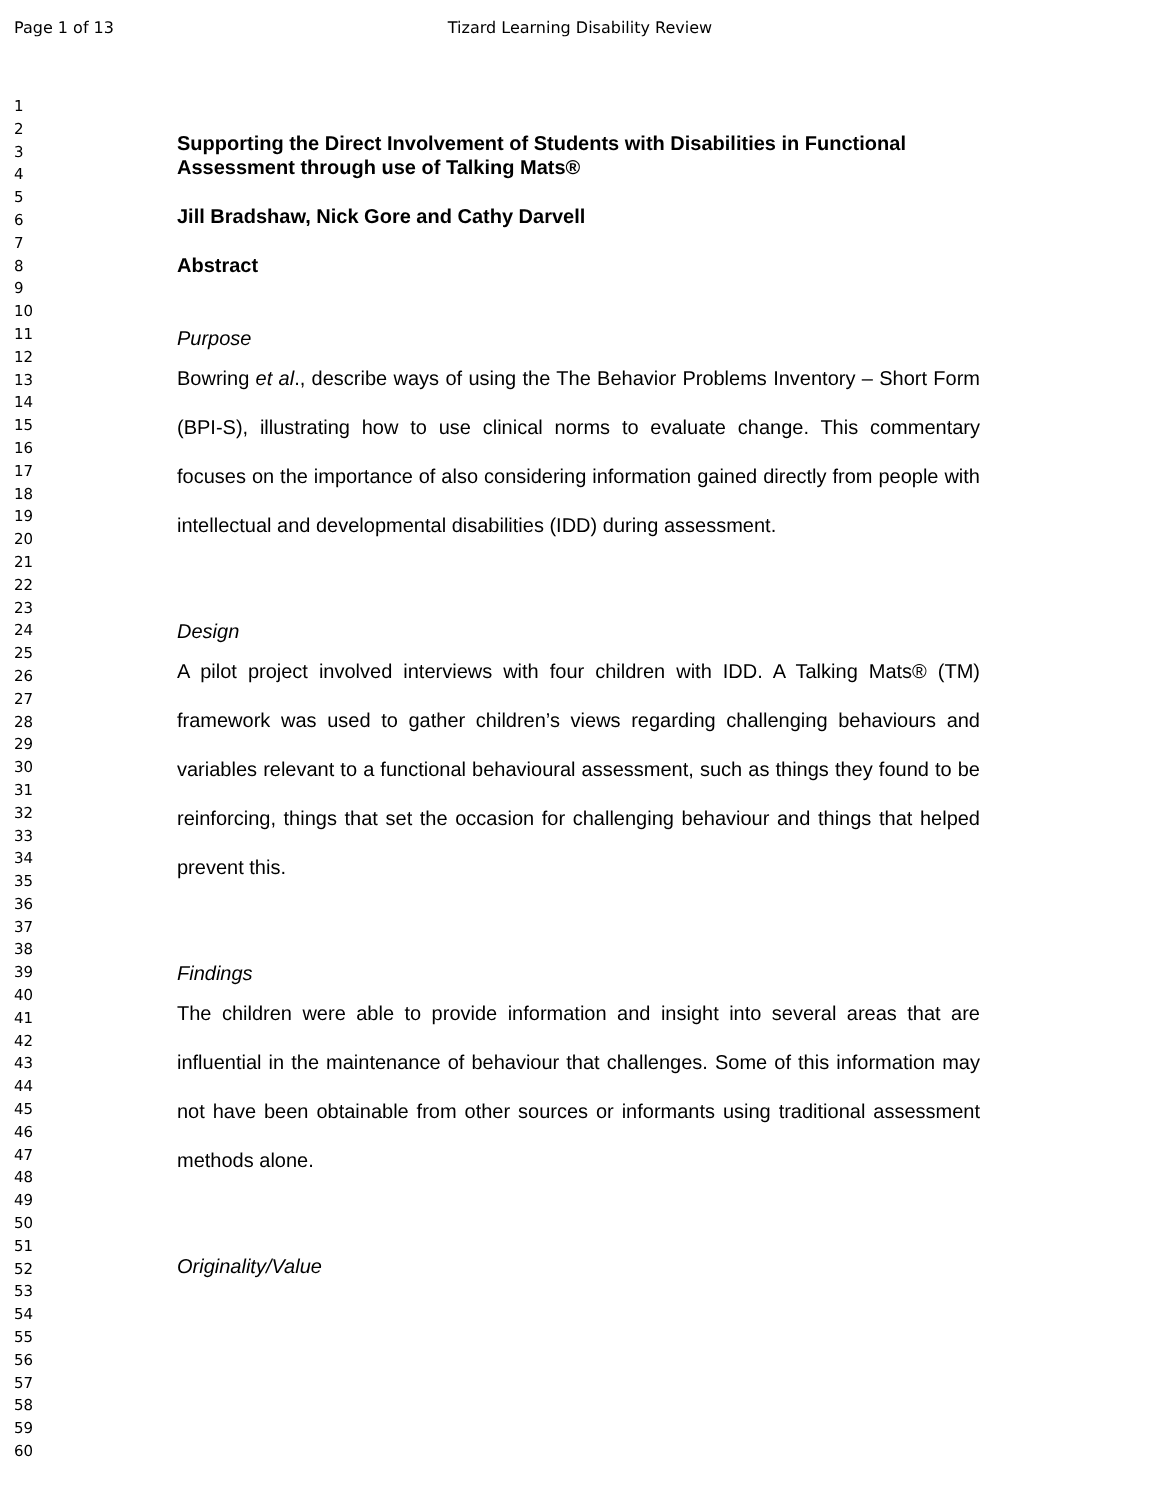Page 1 of 13 Tizard Learning Disability Review
1
2
3
4
5
6
7
8
9
10
11
12
13
14
15
16
17
18
19
20
21
22
23
24
25
26
27
28
29
30
31
32
33
34
35
36
37
38
39
40
41
42
43
44
45
46
47
48
49
50
51
52
53
54
55
56
57
58
59
60
Supporting the Direct Involvement of Students with Disabilities in Functional Assessment through use of Talking Mats®
Jill Bradshaw, Nick Gore and Cathy Darvell
Abstract
Purpose
Bowring et al., describe ways of using the The Behavior Problems Inventory – Short Form (BPI-S), illustrating how to use clinical norms to evaluate change. This commentary focuses on the importance of also considering information gained directly from people with intellectual and developmental disabilities (IDD) during assessment.
Design
A pilot project involved interviews with four children with IDD. A Talking Mats® (TM) framework was used to gather children’s views regarding challenging behaviours and variables relevant to a functional behavioural assessment, such as things they found to be reinforcing, things that set the occasion for challenging behaviour and things that helped prevent this.
Findings
The children were able to provide information and insight into several areas that are influential in the maintenance of behaviour that challenges. Some of this information may not have been obtainable from other sources or informants using traditional assessment methods alone.
Originality/Value